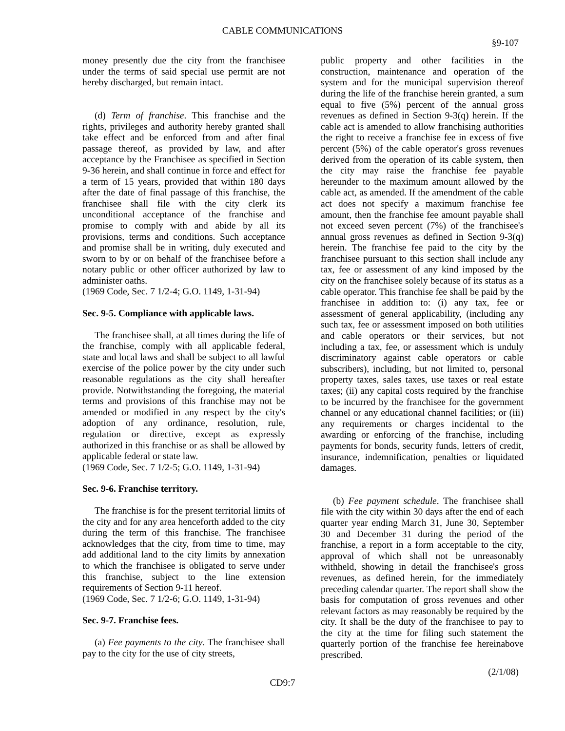CABLE COMMUNICATIONS
§9-107
money presently due the city from the franchisee under the terms of said special use permit are not hereby discharged, but remain intact.
(d) Term of franchise. This franchise and the rights, privileges and authority hereby granted shall take effect and be enforced from and after final passage thereof, as provided by law, and after acceptance by the Franchisee as specified in Section 9-36 herein, and shall continue in force and effect for a term of 15 years, provided that within 180 days after the date of final passage of this franchise, the franchisee shall file with the city clerk its unconditional acceptance of the franchise and promise to comply with and abide by all its provisions, terms and conditions. Such acceptance and promise shall be in writing, duly executed and sworn to by or on behalf of the franchisee before a notary public or other officer authorized by law to administer oaths.
(1969 Code, Sec. 7 1/2-4; G.O. 1149, 1-31-94)
Sec. 9-5. Compliance with applicable laws.
The franchisee shall, at all times during the life of the franchise, comply with all applicable federal, state and local laws and shall be subject to all lawful exercise of the police power by the city under such reasonable regulations as the city shall hereafter provide. Notwithstanding the foregoing, the material terms and provisions of this franchise may not be amended or modified in any respect by the city's adoption of any ordinance, resolution, rule, regulation or directive, except as expressly authorized in this franchise or as shall be allowed by applicable federal or state law.
(1969 Code, Sec. 7 1/2-5; G.O. 1149, 1-31-94)
Sec. 9-6. Franchise territory.
The franchise is for the present territorial limits of the city and for any area henceforth added to the city during the term of this franchise. The franchisee acknowledges that the city, from time to time, may add additional land to the city limits by annexation to which the franchisee is obligated to serve under this franchise, subject to the line extension requirements of Section 9-11 hereof.
(1969 Code, Sec. 7 1/2-6; G.O. 1149, 1-31-94)
Sec. 9-7. Franchise fees.
(a) Fee payments to the city. The franchisee shall pay to the city for the use of city streets,
public property and other facilities in the construction, maintenance and operation of the system and for the municipal supervision thereof during the life of the franchise herein granted, a sum equal to five (5%) percent of the annual gross revenues as defined in Section 9-3(q) herein. If the cable act is amended to allow franchising authorities the right to receive a franchise fee in excess of five percent (5%) of the cable operator's gross revenues derived from the operation of its cable system, then the city may raise the franchise fee payable hereunder to the maximum amount allowed by the cable act, as amended. If the amendment of the cable act does not specify a maximum franchise fee amount, then the franchise fee amount payable shall not exceed seven percent (7%) of the franchisee's annual gross revenues as defined in Section 9-3(q) herein. The franchise fee paid to the city by the franchisee pursuant to this section shall include any tax, fee or assessment of any kind imposed by the city on the franchisee solely because of its status as a cable operator. This franchise fee shall be paid by the franchisee in addition to: (i) any tax, fee or assessment of general applicability, (including any such tax, fee or assessment imposed on both utilities and cable operators or their services, but not including a tax, fee, or assessment which is unduly discriminatory against cable operators or cable subscribers), including, but not limited to, personal property taxes, sales taxes, use taxes or real estate taxes; (ii) any capital costs required by the franchise to be incurred by the franchisee for the government channel or any educational channel facilities; or (iii) any requirements or charges incidental to the awarding or enforcing of the franchise, including payments for bonds, security funds, letters of credit, insurance, indemnification, penalties or liquidated damages.
(b) Fee payment schedule. The franchisee shall file with the city within 30 days after the end of each quarter year ending March 31, June 30, September 30 and December 31 during the period of the franchise, a report in a form acceptable to the city, approval of which shall not be unreasonably withheld, showing in detail the franchisee's gross revenues, as defined herein, for the immediately preceding calendar quarter. The report shall show the basis for computation of gross revenues and other relevant factors as may reasonably be required by the city. It shall be the duty of the franchisee to pay to the city at the time for filing such statement the quarterly portion of the franchise fee hereinabove prescribed.
(2/1/08)
CD9:7